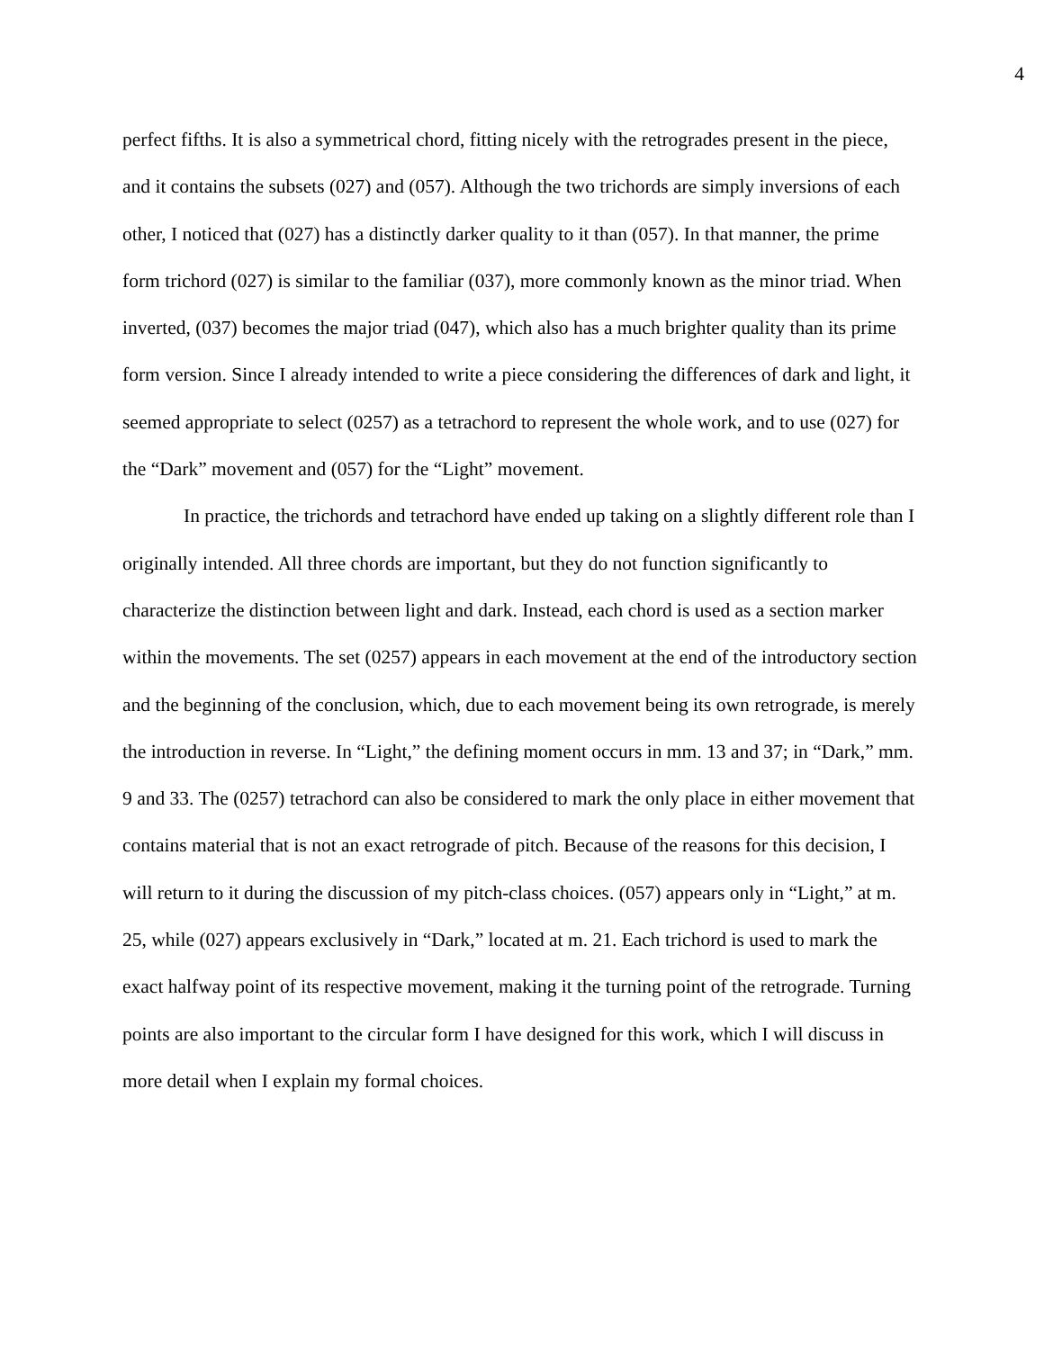4
perfect fifths. It is also a symmetrical chord, fitting nicely with the retrogrades present in the piece, and it contains the subsets (027) and (057). Although the two trichords are simply inversions of each other, I noticed that (027) has a distinctly darker quality to it than (057). In that manner, the prime form trichord (027) is similar to the familiar (037), more commonly known as the minor triad. When inverted, (037) becomes the major triad (047), which also has a much brighter quality than its prime form version. Since I already intended to write a piece considering the differences of dark and light, it seemed appropriate to select (0257) as a tetrachord to represent the whole work, and to use (027) for the “Dark” movement and (057) for the “Light” movement.
In practice, the trichords and tetrachord have ended up taking on a slightly different role than I originally intended. All three chords are important, but they do not function significantly to characterize the distinction between light and dark. Instead, each chord is used as a section marker within the movements. The set (0257) appears in each movement at the end of the introductory section and the beginning of the conclusion, which, due to each movement being its own retrograde, is merely the introduction in reverse. In “Light,” the defining moment occurs in mm. 13 and 37; in “Dark,” mm. 9 and 33. The (0257) tetrachord can also be considered to mark the only place in either movement that contains material that is not an exact retrograde of pitch. Because of the reasons for this decision, I will return to it during the discussion of my pitch-class choices. (057) appears only in “Light,” at m. 25, while (027) appears exclusively in “Dark,” located at m. 21. Each trichord is used to mark the exact halfway point of its respective movement, making it the turning point of the retrograde. Turning points are also important to the circular form I have designed for this work, which I will discuss in more detail when I explain my formal choices.